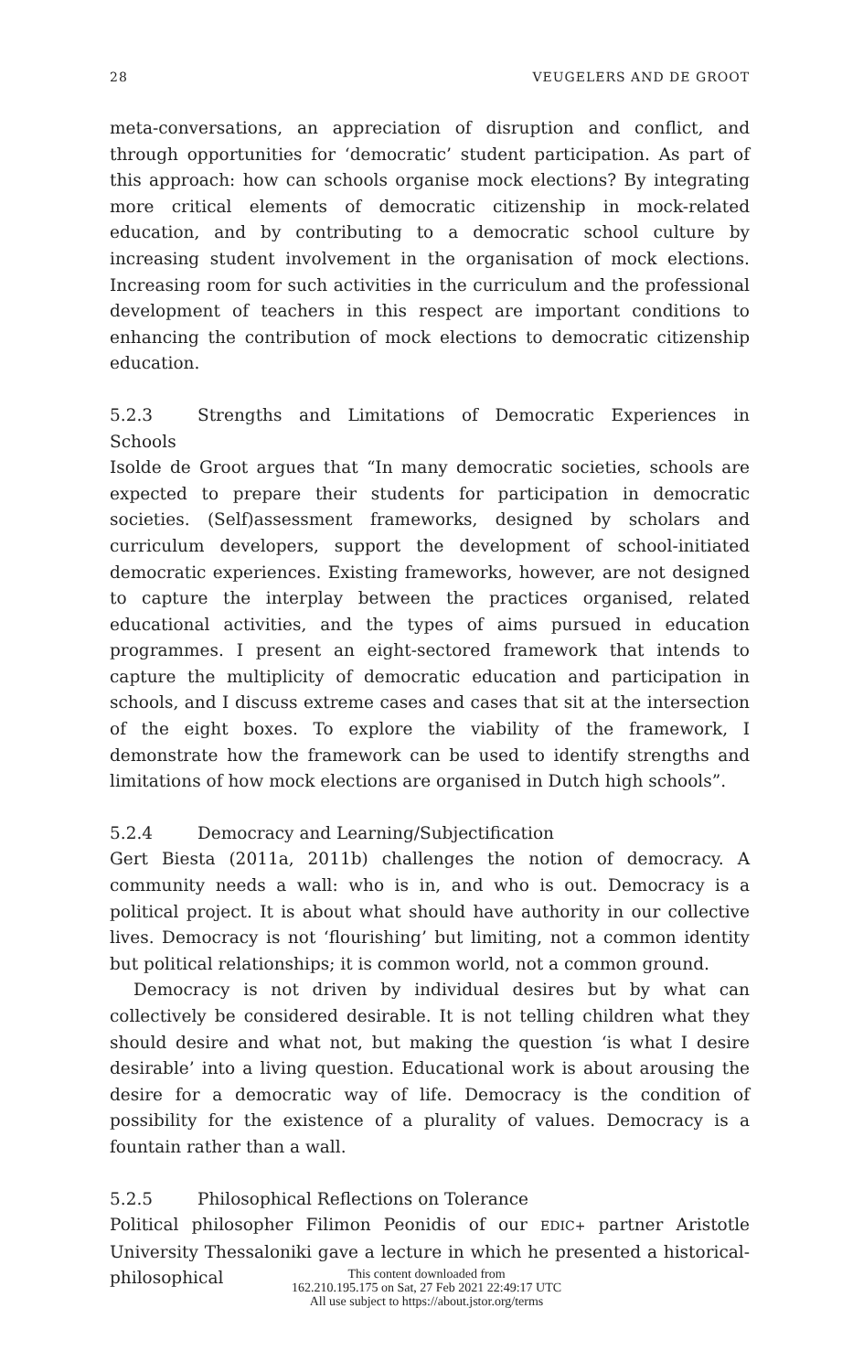28 VEUGELERS AND DE GROOT
meta-conversations, an appreciation of disruption and conflict, and through opportunities for ‘democratic’ student participation. As part of this approach: how can schools organise mock elections? By integrating more critical elements of democratic citizenship in mock-related education, and by contributing to a democratic school culture by increasing student involvement in the organisation of mock elections. Increasing room for such activities in the curriculum and the professional development of teachers in this respect are important conditions to enhancing the contribution of mock elections to democratic citizenship education.
5.2.3 Strengths and Limitations of Democratic Experiences in Schools
Isolde de Groot argues that “In many democratic societies, schools are expected to prepare their students for participation in democratic societies. (Self)assessment frameworks, designed by scholars and curriculum developers, support the development of school-initiated democratic experiences. Existing frameworks, however, are not designed to capture the interplay between the practices organised, related educational activities, and the types of aims pursued in education programmes. I present an eight-sectored framework that intends to capture the multiplicity of democratic education and participation in schools, and I discuss extreme cases and cases that sit at the intersection of the eight boxes. To explore the viability of the framework, I demonstrate how the framework can be used to identify strengths and limitations of how mock elections are organised in Dutch high schools”.
5.2.4 Democracy and Learning/Subjectification
Gert Biesta (2011a, 2011b) challenges the notion of democracy. A community needs a wall: who is in, and who is out. Democracy is a political project. It is about what should have authority in our collective lives. Democracy is not ‘flourishing’ but limiting, not a common identity but political relationships; it is common world, not a common ground.
Democracy is not driven by individual desires but by what can collectively be considered desirable. It is not telling children what they should desire and what not, but making the question ‘is what I desire desirable’ into a living question. Educational work is about arousing the desire for a democratic way of life. Democracy is the condition of possibility for the existence of a plurality of values. Democracy is a fountain rather than a wall.
5.2.5 Philosophical Reflections on Tolerance
Political philosopher Filimon Peonidis of our EDIC+ partner Aristotle University Thessaloniki gave a lecture in which he presented a historical-philosophical
This content downloaded from
162.210.195.175 on Sat, 27 Feb 2021 22:49:17 UTC
All use subject to https://about.jstor.org/terms